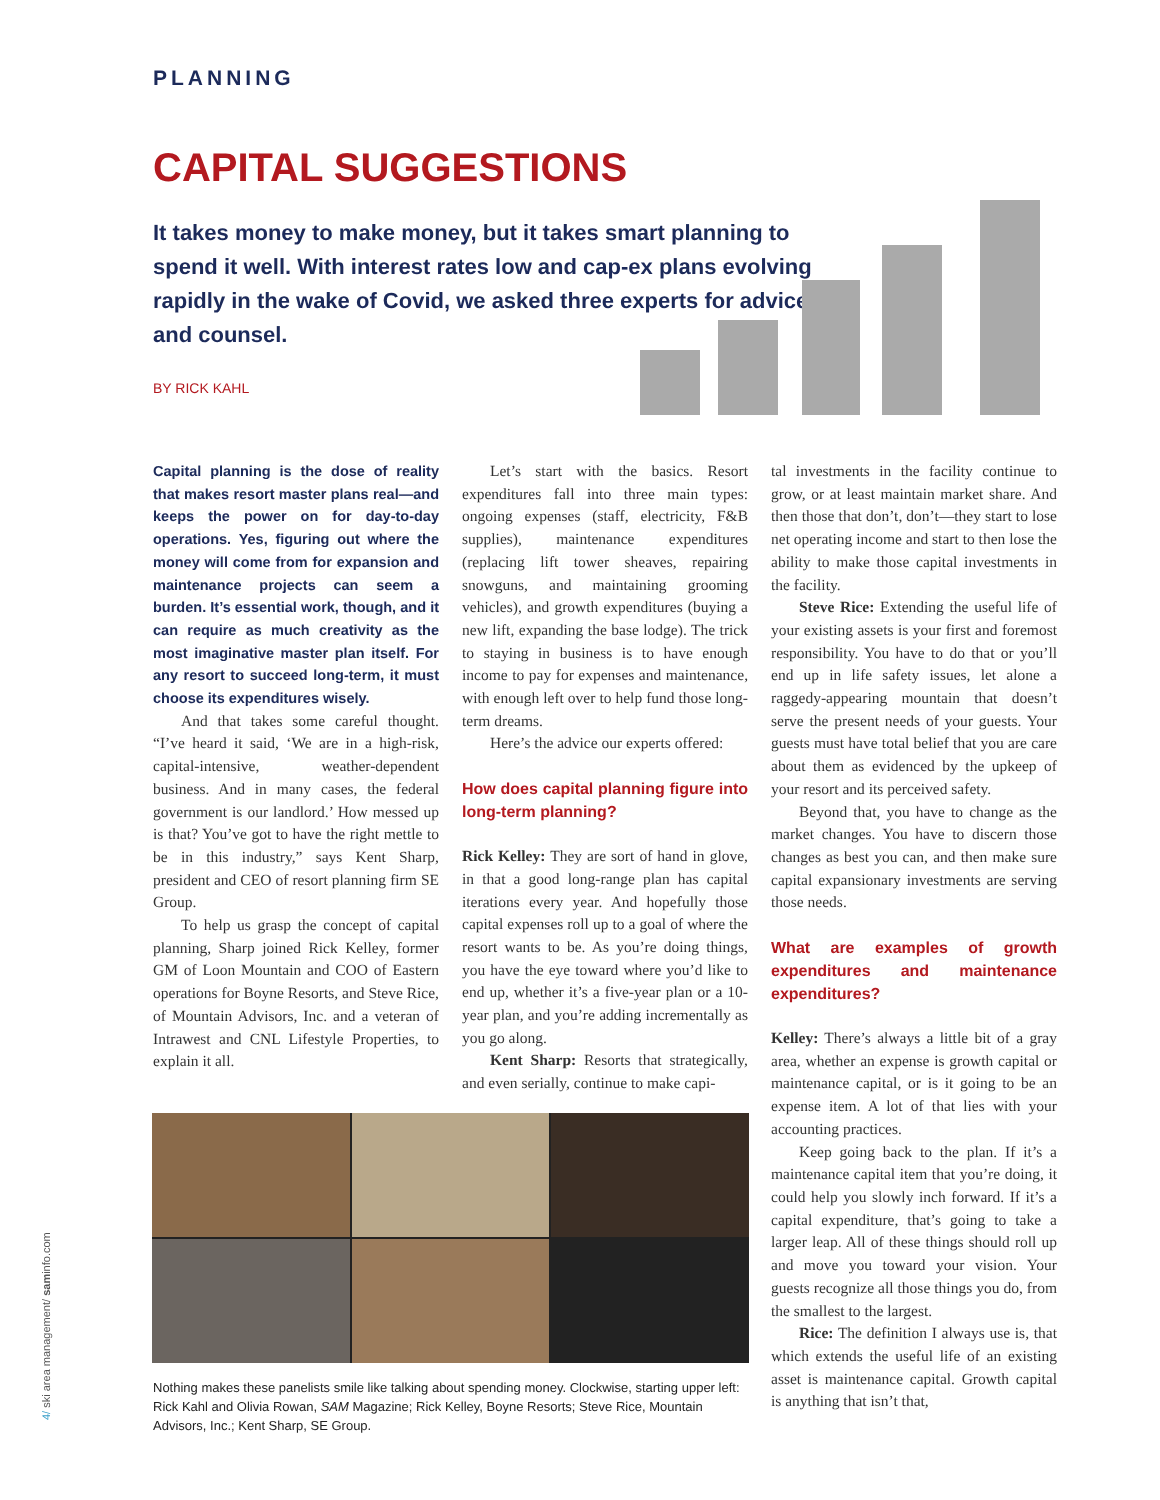PLANNING
CAPITAL SUGGESTIONS
It takes money to make money, but it takes smart planning to spend it well. With interest rates low and cap-ex plans evolving rapidly in the wake of Covid, we asked three experts for advice and counsel.
BY RICK KAHL
Capital planning is the dose of reality that makes resort master plans real—and keeps the power on for day-to-day operations. Yes, figuring out where the money will come from for expansion and maintenance projects can seem a burden. It’s essential work, though, and it can require as much creativity as the most imaginative master plan itself. For any resort to succeed long-term, it must choose its expenditures wisely.
And that takes some careful thought. “I’ve heard it said, ‘We are in a high-risk, capital-intensive, weather-dependent business. And in many cases, the federal government is our landlord.’ How messed up is that? You’ve got to have the right mettle to be in this industry,” says Kent Sharp, president and CEO of resort planning firm SE Group.
To help us grasp the concept of capital planning, Sharp joined Rick Kelley, former GM of Loon Mountain and COO of Eastern operations for Boyne Resorts, and Steve Rice, of Mountain Advisors, Inc. and a veteran of Intrawest and CNL Lifestyle Properties, to explain it all.
Let’s start with the basics. Resort expenditures fall into three main types: ongoing expenses (staff, electricity, F&B supplies), maintenance expenditures (replacing lift tower sheaves, repairing snowguns, and maintaining grooming vehicles), and growth expenditures (buying a new lift, expanding the base lodge). The trick to staying in business is to have enough income to pay for expenses and maintenance, with enough left over to help fund those long-term dreams.
Here’s the advice our experts offered:
How does capital planning figure into long-term planning?
Rick Kelley: They are sort of hand in glove, in that a good long-range plan has capital iterations every year. And hopefully those capital expenses roll up to a goal of where the resort wants to be. As you’re doing things, you have the eye toward where you’d like to end up, whether it’s a five-year plan or a 10-year plan, and you’re adding incrementally as you go along.
Kent Sharp: Resorts that strategically, and even serially, continue to make capi-
tal investments in the facility continue to grow, or at least maintain market share. And then those that don’t, don’t—they start to lose net operating income and start to then lose the ability to make those capital investments in the facility.
Steve Rice: Extending the useful life of your existing assets is your first and foremost responsibility. You have to do that or you’ll end up in life safety issues, let alone a raggedy-appearing mountain that doesn’t serve the present needs of your guests. Your guests must have total belief that you are care about them as evidenced by the upkeep of your resort and its perceived safety.
Beyond that, you have to change as the market changes. You have to discern those changes as best you can, and then make sure capital expansionary investments are serving those needs.
What are examples of growth expenditures and maintenance expenditures?
Kelley: There’s always a little bit of a gray area, whether an expense is growth capital or maintenance capital, or is it going to be an expense item. A lot of that lies with your accounting practices.
Keep going back to the plan. If it’s a maintenance capital item that you’re doing, it could help you slowly inch forward. If it’s a capital expenditure, that’s going to take a larger leap. All of these things should roll up and move you toward your vision. Your guests recognize all those things you do, from the smallest to the largest.
Rice: The definition I always use is, that which extends the useful life of an existing asset is maintenance capital. Growth capital is anything that isn’t that,
Nothing makes these panelists smile like talking about spending money. Clockwise, starting upper left: Rick Kahl and Olivia Rowan, SAM Magazine; Rick Kelley, Boyne Resorts; Steve Rice, Mountain Advisors, Inc.; Kent Sharp, SE Group.
4/ ski area management/ saminfo.com